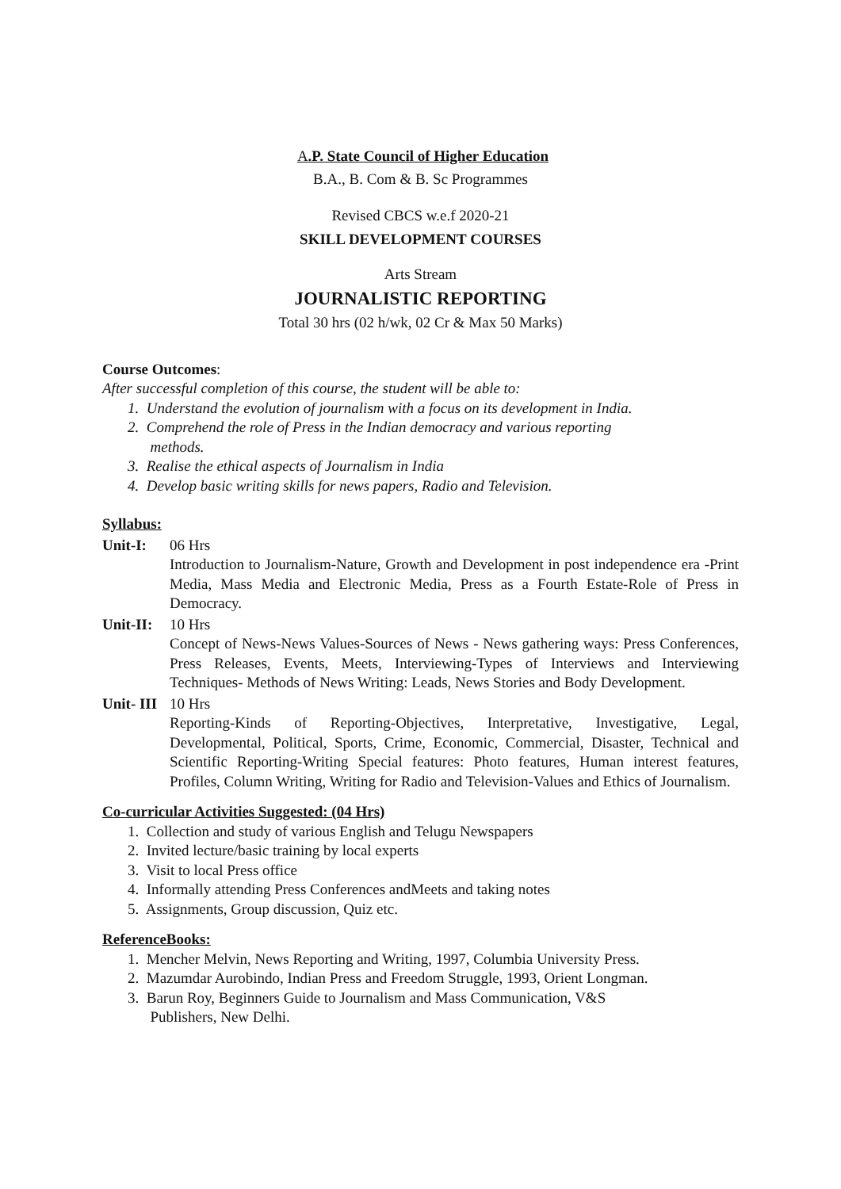A.P. State Council of Higher Education
B.A., B. Com & B. Sc Programmes
Revised CBCS w.e.f 2020-21
SKILL DEVELOPMENT COURSES
Arts Stream
JOURNALISTIC REPORTING
Total 30 hrs (02 h/wk, 02 Cr & Max 50 Marks)
Course Outcomes:
After successful completion of this course, the student will be able to:
1. Understand the evolution of journalism with a focus on its development in India.
2. Comprehend the role of Press in the Indian democracy and various reporting
methods.
3. Realise the ethical aspects of Journalism in India
4. Develop basic writing skills for news papers, Radio and Television.
Syllabus:
Unit-I: 06 Hrs
Introduction to Journalism-Nature, Growth and Development in post independence era -Print Media, Mass Media and Electronic Media, Press as a Fourth Estate-Role of Press in Democracy.
Unit-II:
10 Hrs
Concept of News-News Values-Sources of News - News gathering ways: Press Conferences, Press Releases, Events, Meets, Interviewing-Types of Interviews and Interviewing Techniques- Methods of News Writing: Leads, News Stories and Body Development.
Unit- III
10 Hrs
Reporting-Kinds of Reporting-Objectives, Interpretative, Investigative, Legal, Developmental, Political, Sports, Crime, Economic, Commercial, Disaster, Technical and Scientific Reporting-Writing Special features: Photo features, Human interest features, Profiles, Column Writing, Writing for Radio and Television-Values and Ethics of Journalism.
Co-curricular Activities Suggested: (04 Hrs)
1. Collection and study of various English and Telugu Newspapers
2. Invited lecture/basic training by local experts
3. Visit to local Press office
4. Informally attending Press Conferences andMeets and taking notes
5. Assignments, Group discussion, Quiz etc.
ReferenceBooks:
1. Mencher Melvin, News Reporting and Writing, 1997, Columbia University Press.
2. Mazumdar Aurobindo, Indian Press and Freedom Struggle, 1993, Orient Longman.
3. Barun Roy, Beginners Guide to Journalism and Mass Communication, V&S
Publishers, New Delhi.